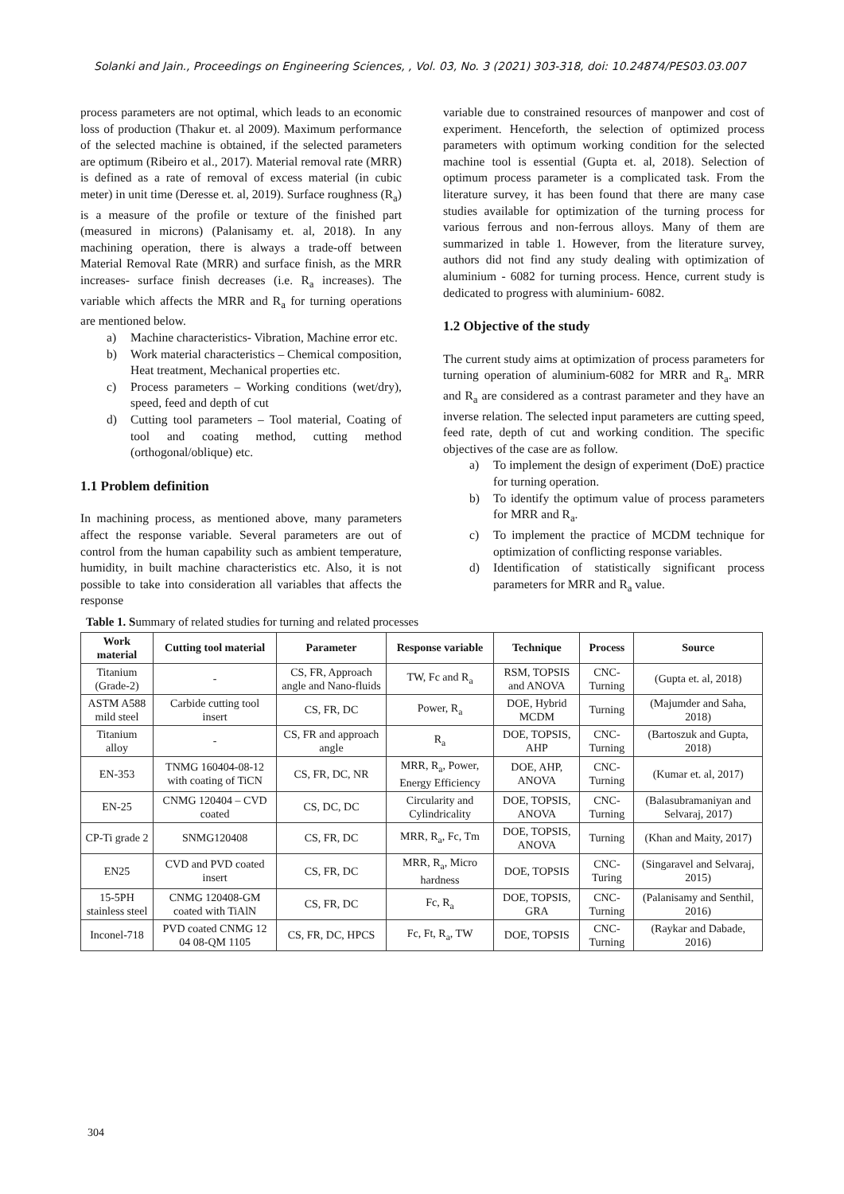Solanki and Jain., Proceedings on Engineering Sciences, , Vol. 03, No. 3 (2021) 303-318, doi: 10.24874/PES03.03.007
process parameters are not optimal, which leads to an economic loss of production (Thakur et. al 2009). Maximum performance of the selected machine is obtained, if the selected parameters are optimum (Ribeiro et al., 2017). Material removal rate (MRR) is defined as a rate of removal of excess material (in cubic meter) in unit time (Deresse et. al, 2019). Surface roughness (R<sub>a</sub>) is a measure of the profile or texture of the finished part (measured in microns) (Palanisamy et. al, 2018). In any machining operation, there is always a trade-off between Material Removal Rate (MRR) and surface finish, as the MRR increases- surface finish decreases (i.e. R<sub>a</sub> increases). The variable which affects the MRR and R<sub>a</sub> for turning operations are mentioned below.
a) Machine characteristics- Vibration, Machine error etc.
b) Work material characteristics – Chemical composition, Heat treatment, Mechanical properties etc.
c) Process parameters – Working conditions (wet/dry), speed, feed and depth of cut
d) Cutting tool parameters – Tool material, Coating of tool and coating method, cutting method (orthogonal/oblique) etc.
1.1 Problem definition
In machining process, as mentioned above, many parameters affect the response variable. Several parameters are out of control from the human capability such as ambient temperature, humidity, in built machine characteristics etc. Also, it is not possible to take into consideration all variables that affects the response
variable due to constrained resources of manpower and cost of experiment. Henceforth, the selection of optimized process parameters with optimum working condition for the selected machine tool is essential (Gupta et. al, 2018). Selection of optimum process parameter is a complicated task. From the literature survey, it has been found that there are many case studies available for optimization of the turning process for various ferrous and non-ferrous alloys. Many of them are summarized in table 1. However, from the literature survey, authors did not find any study dealing with optimization of aluminium - 6082 for turning process. Hence, current study is dedicated to progress with aluminium- 6082.
1.2 Objective of the study
The current study aims at optimization of process parameters for turning operation of aluminium-6082 for MRR and R<sub>a</sub>. MRR and R<sub>a</sub> are considered as a contrast parameter and they have an inverse relation. The selected input parameters are cutting speed, feed rate, depth of cut and working condition. The specific objectives of the case are as follow.
a) To implement the design of experiment (DoE) practice for turning operation.
b) To identify the optimum value of process parameters for MRR and R<sub>a</sub>.
c) To implement the practice of MCDM technique for optimization of conflicting response variables.
d) Identification of statistically significant process parameters for MRR and R<sub>a</sub> value.
Table 1. Summary of related studies for turning and related processes
| Work material | Cutting tool material | Parameter | Response variable | Technique | Process | Source |
| --- | --- | --- | --- | --- | --- | --- |
| Titanium (Grade-2) | - | CS, FR, Approach angle and Nano-fluids | TW, Fc and R<sub>a</sub> | RSM, TOPSIS and ANOVA | CNC-Turning | (Gupta et. al, 2018) |
| ASTM A588 mild steel | Carbide cutting tool insert | CS, FR, DC | Power, R<sub>a</sub> | DOE, Hybrid MCDM | Turning | (Majumder and Saha, 2018) |
| Titanium alloy | - | CS, FR and approach angle | R<sub>a</sub> | DOE, TOPSIS, AHP | CNC- Turning | (Bartoszuk and Gupta, 2018) |
| EN-353 | TNMG 160404-08-12 with coating of TiCN | CS, FR, DC, NR | MRR, R<sub>a</sub>, Power, Energy Efficiency | DOE, AHP, ANOVA | CNC-Turning | (Kumar et. al, 2017) |
| EN-25 | CNMG 120404 – CVD coated | CS, DC, DC | Circularity and Cylindricality | DOE, TOPSIS, ANOVA | CNC-Turning | (Balasubramaniyan and Selvaraj, 2017) |
| CP-Ti grade 2 | SNMG120408 | CS, FR, DC | MRR, R<sub>a</sub>, Fc, Tm | DOE, TOPSIS, ANOVA | Turning | (Khan and Maity, 2017) |
| EN25 | CVD and PVD coated insert | CS, FR, DC | MRR, R<sub>a</sub>, Micro hardness | DOE, TOPSIS | CNC-Turing | (Singaravel and Selvaraj, 2015) |
| 15-5PH stainless steel | CNMG 120408-GM coated with TiAlN | CS, FR, DC | Fc, R<sub>a</sub> | DOE, TOPSIS, GRA | CNC-Turning | (Palanisamy and Senthil, 2016) |
| Inconel-718 | PVD coated CNMG 12 04 08-QM 1105 | CS, FR, DC, HPCS | Fc, Ft, R<sub>a</sub>, TW | DOE, TOPSIS | CNC-Turning | (Raykar and Dabade, 2016) |
304